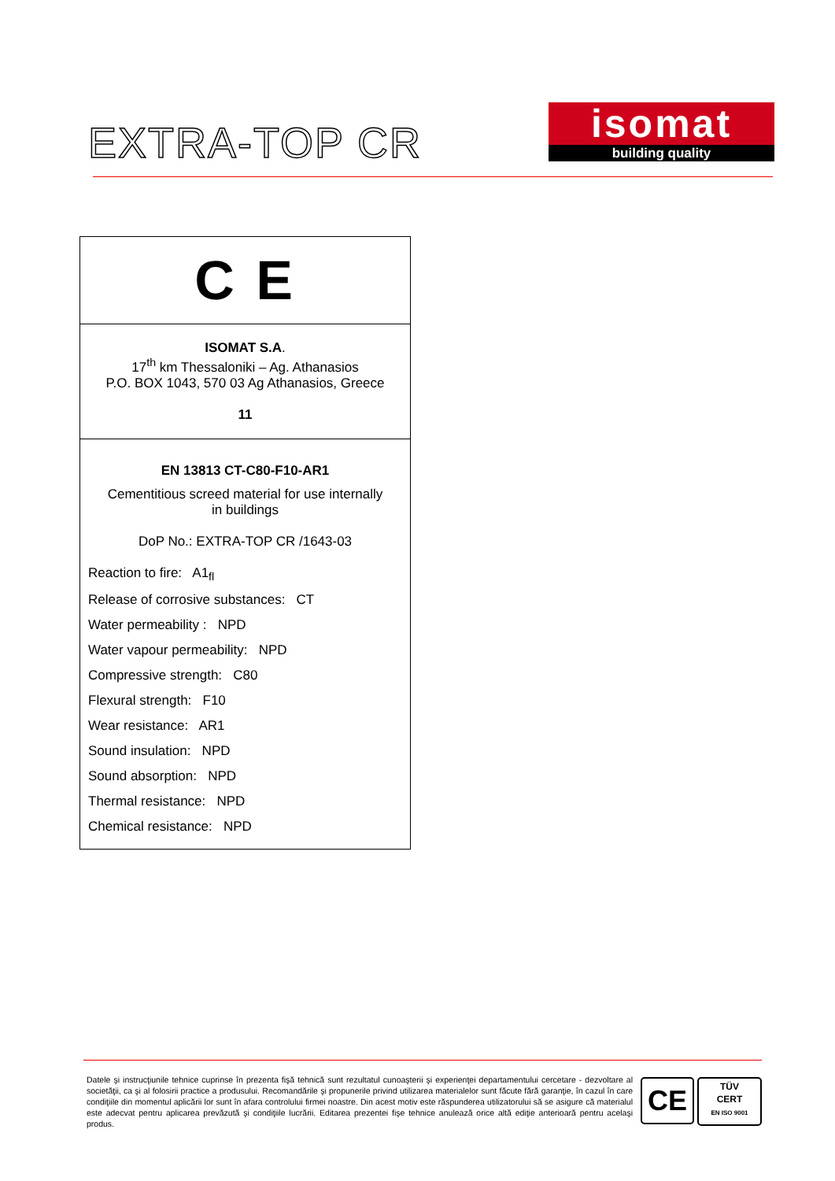EXTRA-TOP CR
isomat
building quality
C E
ISOMAT S.A.
17<sup>th</sup> km Thessaloniki – Ag. Athanasios
P.O. BOX 1043, 570 03 Ag Athanasios, Greece
11
EN 13813 CT-C80-F10-AR1
Cementitious screed material for use internally
in buildings
DoP No.: EXTRA-TOP CR /1643-03
Reaction to fire: A1<sub>fl</sub>
Release of corrosive substances: CT
Water permeability : NPD
Water vapour permeability: NPD
Compressive strength: C80
Flexural strength: F10
Wear resistance: AR1
Sound insulation: NPD
Sound absorption: NPD
Thermal resistance: NPD
Chemical resistance: NPD
Datele şi instrucţiunile tehnice cuprinse în prezenta fişă tehnică sunt rezultatul cunoaşterii şi experienţei departamentului cercetare - dezvoltare al societăţii, ca şi al folosirii practice a produsului. Recomandările şi propunerile privind utilizarea materialelor sunt făcute fără garanţie, în cazul în care condiţiile din momentul aplicării lor sunt în afara controlului firmei noastre. Din acest motiv este răspunderea utilizatorului să se asigure că materialul este adecvat pentru aplicarea prevăzută şi condiţiile lucrării. Editarea prezentei fişe tehnice anulează orice altă ediţie anterioară pentru acelaşi produs.
CE
TÜV
CERT
EN ISO 9001